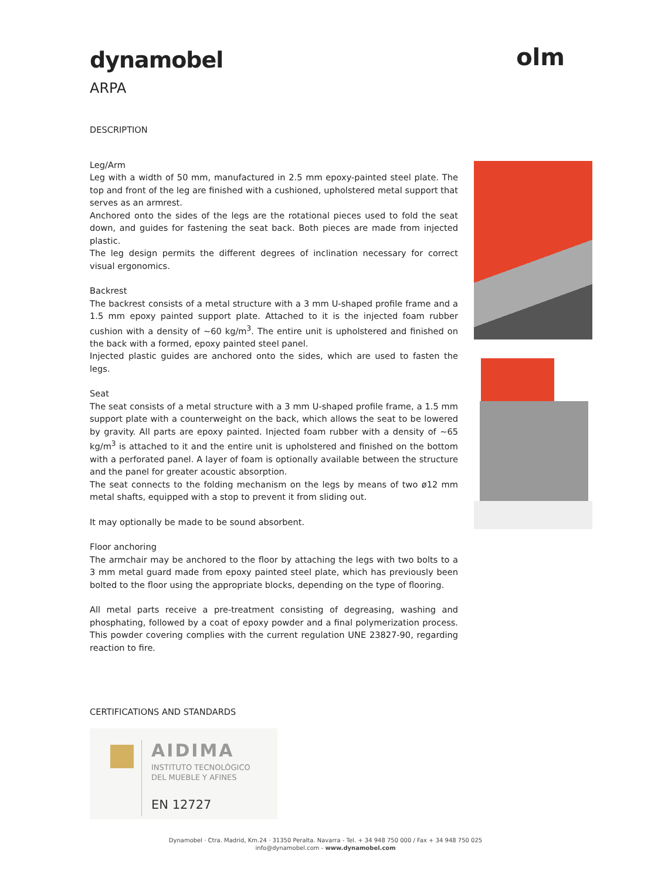olm
dynamobel
ARPA
DESCRIPTION
Leg/Arm
Leg with a width of 50 mm, manufactured in 2.5 mm epoxy-painted steel plate. The top and front of the leg are finished with a cushioned, upholstered metal support that serves as an armrest.
Anchored onto the sides of the legs are the rotational pieces used to fold the seat down, and guides for fastening the seat back. Both pieces are made from injected plastic.
The leg design permits the different degrees of inclination necessary for correct visual ergonomics.
Backrest
The backrest consists of a metal structure with a 3 mm U-shaped profile frame and a 1.5 mm epoxy painted support plate. Attached to it is the injected foam rubber cushion with a density of ~60 kg/m<sup>3</sup>. The entire unit is upholstered and finished on the back with a formed, epoxy painted steel panel.
Injected plastic guides are anchored onto the sides, which are used to fasten the legs.
Seat
The seat consists of a metal structure with a 3 mm U-shaped profile frame, a 1.5 mm support plate with a counterweight on the back, which allows the seat to be lowered by gravity. All parts are epoxy painted. Injected foam rubber with a density of ~65 kg/m<sup>3</sup> is attached to it and the entire unit is upholstered and finished on the bottom with a perforated panel. A layer of foam is optionally available between the structure and the panel for greater acoustic absorption.
The seat connects to the folding mechanism on the legs by means of two ø12 mm metal shafts, equipped with a stop to prevent it from sliding out.
It may optionally be made to be sound absorbent.
Floor anchoring
The armchair may be anchored to the floor by attaching the legs with two bolts to a 3 mm metal guard made from epoxy painted steel plate, which has previously been bolted to the floor using the appropriate blocks, depending on the type of flooring.
All metal parts receive a pre-treatment consisting of degreasing, washing and phosphating, followed by a coat of epoxy powder and a final polymerization process. This powder covering complies with the current regulation UNE 23827-90, regarding reaction to fire.
CERTIFICATIONS AND STANDARDS
AIDIMA
INSTITUTO TECNOLÓGICO
DEL MUEBLE Y AFINES
EN 12727
Dynamobel · Ctra. Madrid, Km.24 · 31350 Peralta. Navarra - Tel. + 34 948 750 000 / Fax + 34 948 750 025
info@dynamobel.com - www.dynamobel.com